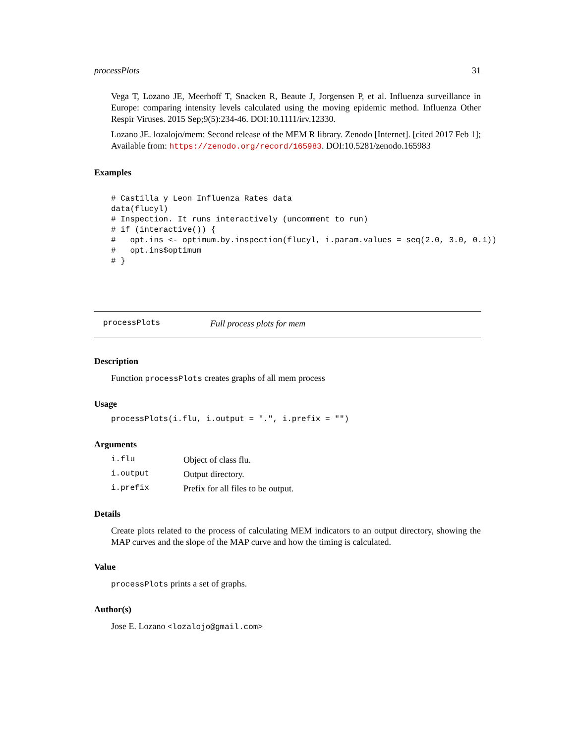processPlots 31
Vega T, Lozano JE, Meerhoff T, Snacken R, Beaute J, Jorgensen P, et al. Influenza surveillance in Europe: comparing intensity levels calculated using the moving epidemic method. Influenza Other Respir Viruses. 2015 Sep;9(5):234-46. DOI:10.1111/irv.12330.
Lozano JE. lozalojo/mem: Second release of the MEM R library. Zenodo [Internet]. [cited 2017 Feb 1]; Available from: https://zenodo.org/record/165983. DOI:10.5281/zenodo.165983
Examples
# Castilla y Leon Influenza Rates data
data(flucyl)
# Inspection. It runs interactively (uncomment to run)
# if (interactive()) {
#   opt.ins <- optimum.by.inspection(flucyl, i.param.values = seq(2.0, 3.0, 0.1))
#   opt.ins$optimum
# }
processPlots Full process plots for mem
Description
Function processPlots creates graphs of all mem process
Usage
processPlots(i.flu, i.output = ".", i.prefix = "")
Arguments
| i.flu | Object of class flu. |
| i.output | Output directory. |
| i.prefix | Prefix for all files to be output. |
Details
Create plots related to the process of calculating MEM indicators to an output directory, showing the MAP curves and the slope of the MAP curve and how the timing is calculated.
Value
processPlots prints a set of graphs.
Author(s)
Jose E. Lozano <lozalojo@gmail.com>